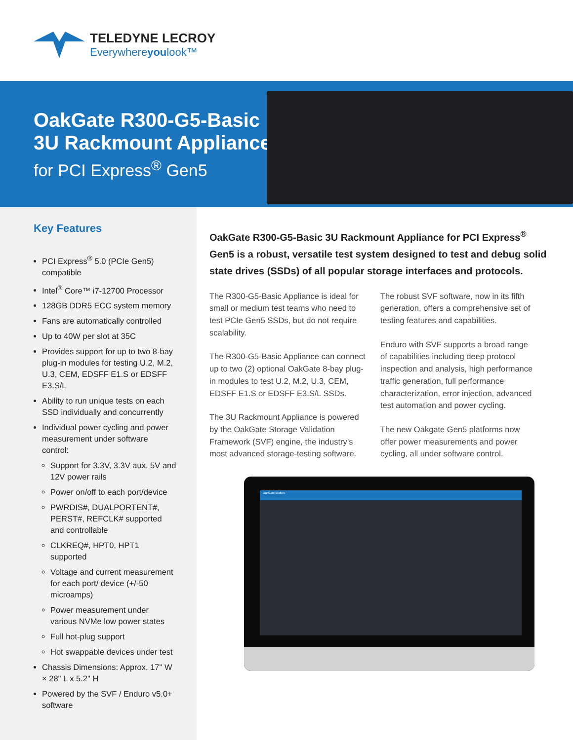TELEDYNE LECROY
Everywhereyoulook™
OakGate R300-G5-Basic
3U Rackmount Appliance
for PCI Express<sup>®</sup> Gen5
Key Features
PCI Express<sup>®</sup> 5.0 (PCIe Gen5) compatible
Intel<sup>®</sup> Core™ i7-12700 Processor
128GB DDR5 ECC system memory
Fans are automatically controlled
Up to 40W per slot at 35C
Provides support for up to two 8-bay plug-in modules for testing U.2, M.2, U.3, CEM, EDSFF E1.S or EDSFF E3.S/L
Ability to run unique tests on each SSD individually and concurrently
Individual power cycling and power measurement under software control:
Support for 3.3V, 3.3V aux, 5V and 12V power rails
Power on/off to each port/device
PWRDIS#, DUALPORTENT#, PERST#, REFCLK# supported and controllable
CLKREQ#, HPT0, HPT1 supported
Voltage and current measurement for each port/ device (+/-50 microamps)
Power measurement under various NVMe low power states
Full hot-plug support
Hot swappable devices under test
Chassis Dimensions: Approx. 17" W × 28" L x 5.2" H
Powered by the SVF / Enduro v5.0+ software
OakGate R300-G5-Basic 3U Rackmount Appliance for PCI Express<sup>®</sup> Gen5 is a robust, versatile test system designed to test and debug solid state drives (SSDs) of all popular storage interfaces and protocols.
The R300-G5-Basic Appliance is ideal for small or medium test teams who need to test PCIe Gen5 SSDs, but do not require scalability.
The R300-G5-Basic Appliance can connect up to two (2) optional OakGate 8-bay plug-in modules to test U.2, M.2, U.3, CEM, EDSFF E1.S or EDSFF E3.S/L SSDs.
The 3U Rackmount Appliance is powered by the OakGate Storage Validation Framework (SVF) engine, the industry’s most advanced storage-testing software.
The robust SVF software, now in its fifth generation, offers a comprehensive set of testing features and capabilities.
Enduro with SVF supports a broad range of capabilities including deep protocol inspection and analysis, high performance traffic generation, full performance characterization, error injection, advanced test automation and power cycling.
The new Oakgate Gen5 platforms now offer power measurements and power cycling, all under software control.
OakGate Enduro